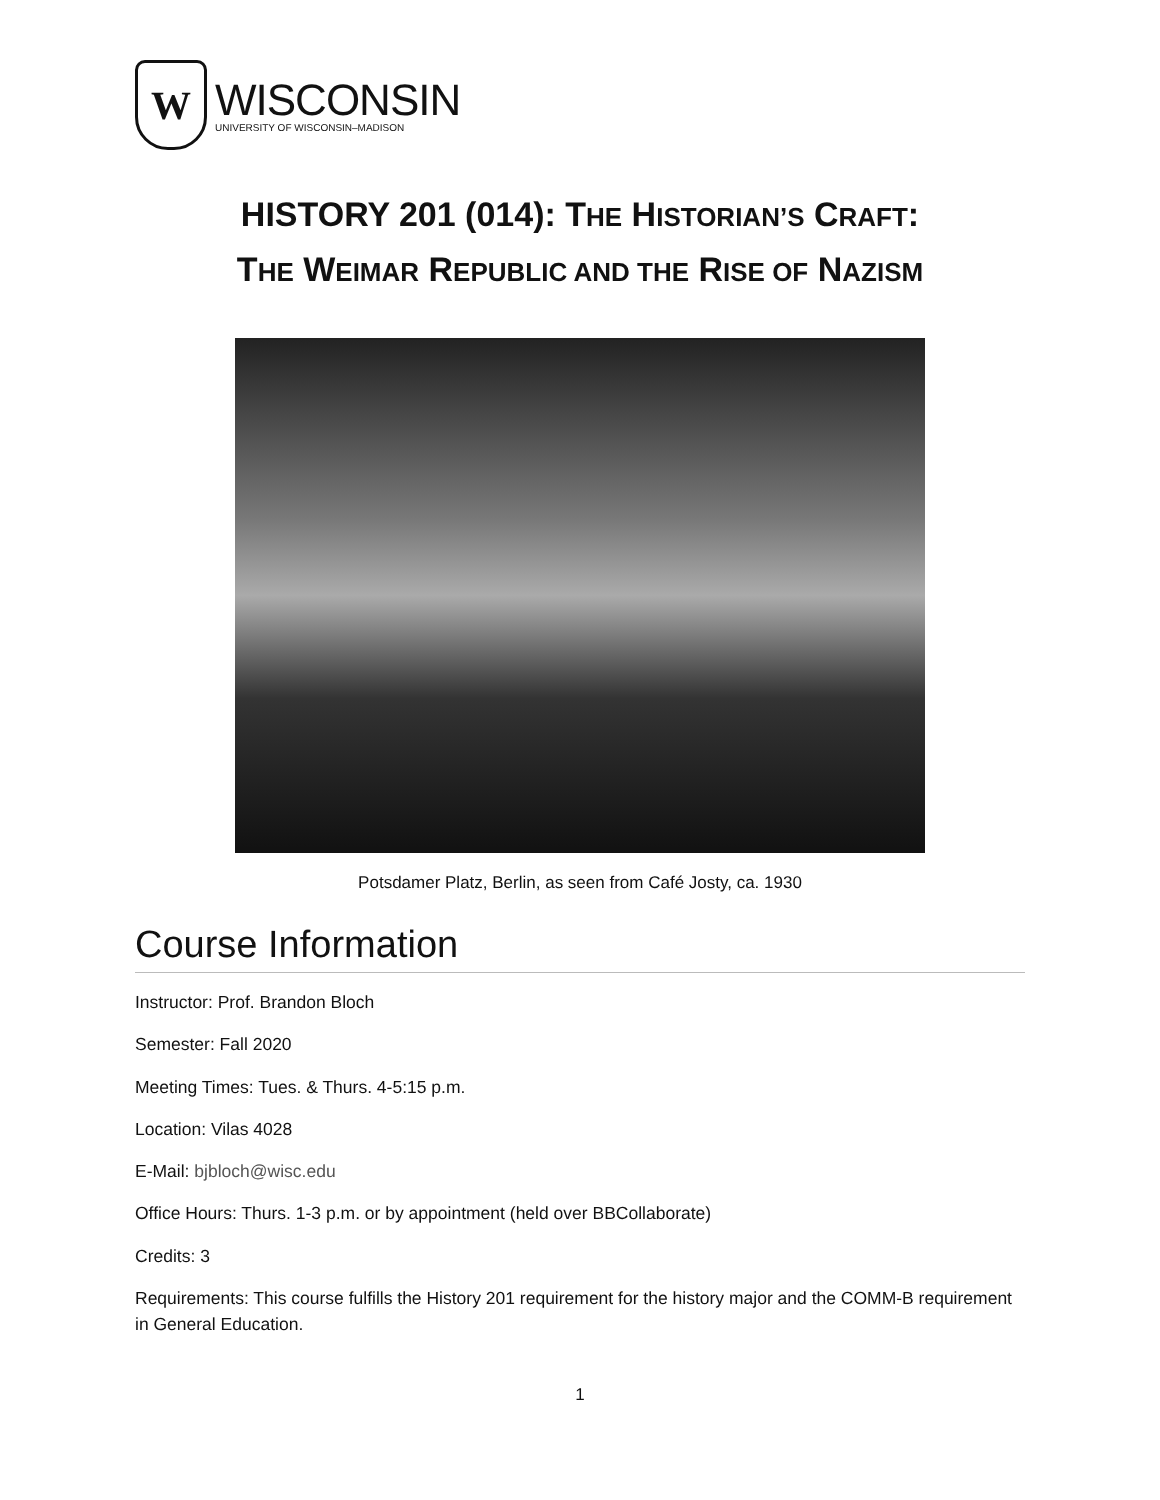W
WISCONSIN
UNIVERSITY OF WISCONSIN–MADISON
HISTORY 201 (014): THE HISTORIAN’S CRAFT:
THE WEIMAR REPUBLIC AND THE RISE OF NAZISM
Potsdamer Platz, Berlin, as seen from Café Josty, ca. 1930
Course Information
Instructor: Prof. Brandon Bloch
Semester: Fall 2020
Meeting Times: Tues. & Thurs. 4-5:15 p.m.
Location: Vilas 4028
E-Mail: bjbloch@wisc.edu
Office Hours: Thurs. 1-3 p.m. or by appointment (held over BBCollaborate)
Credits: 3
Requirements: This course fulfills the History 201 requirement for the history major and the COMM-B requirement in General Education.
1